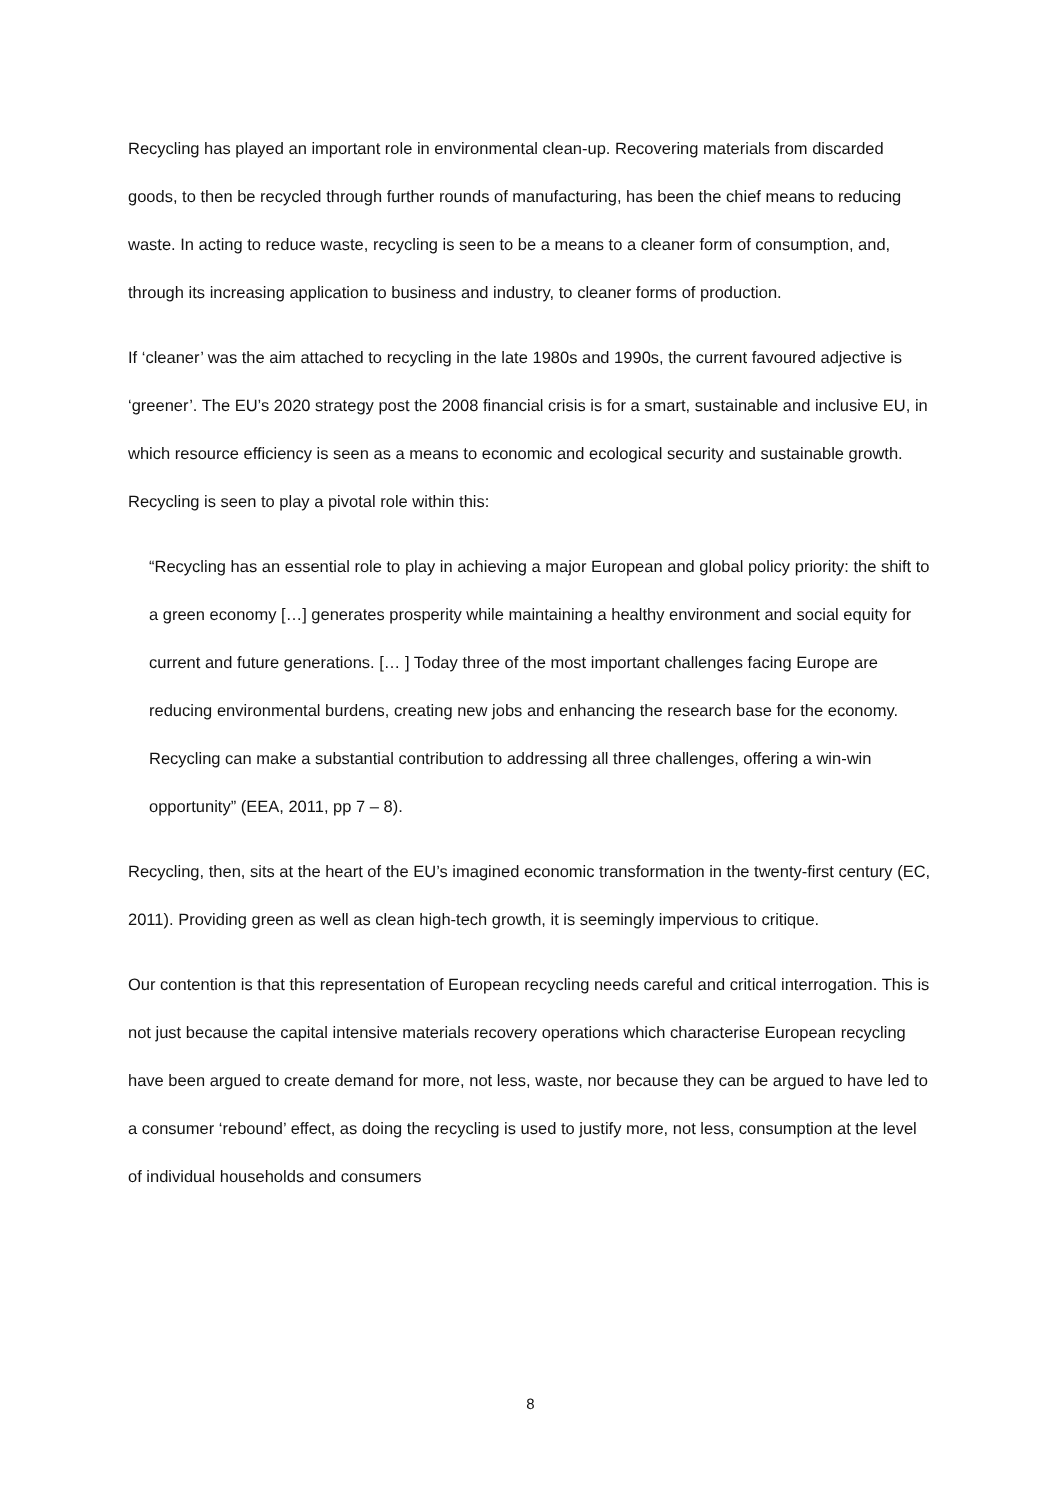Recycling has played an important role in environmental clean-up. Recovering materials from discarded goods, to then be recycled through further rounds of manufacturing, has been the chief means to reducing waste. In acting to reduce waste, recycling is seen to be a means to a cleaner form of consumption, and, through its increasing application to business and industry, to cleaner forms of production.
If ‘cleaner’ was the aim attached to recycling in the late 1980s and 1990s, the current favoured adjective is ‘greener’. The EU’s 2020 strategy post the 2008 financial crisis is for a smart, sustainable and inclusive EU, in which resource efficiency is seen as a means to economic and ecological security and sustainable growth. Recycling is seen to play a pivotal role within this:
“Recycling has an essential role to play in achieving a major European and global policy priority: the shift to a green economy […] generates prosperity while maintaining a healthy environment and social equity for current and future generations. [… ] Today three of the most important challenges facing Europe are reducing environmental burdens, creating new jobs and enhancing the research base for the economy. Recycling can make a substantial contribution to addressing all three challenges, offering a win-win opportunity” (EEA, 2011, pp 7 – 8).
Recycling, then, sits at the heart of the EU’s imagined economic transformation in the twenty-first century (EC, 2011). Providing green as well as clean high-tech growth, it is seemingly impervious to critique.
Our contention is that this representation of European recycling needs careful and critical interrogation. This is not just because the capital intensive materials recovery operations which characterise European recycling have been argued to create demand for more, not less, waste, nor because they can be argued to have led to a consumer ‘rebound’ effect, as doing the recycling is used to justify more, not less, consumption at the level of individual households and consumers
8